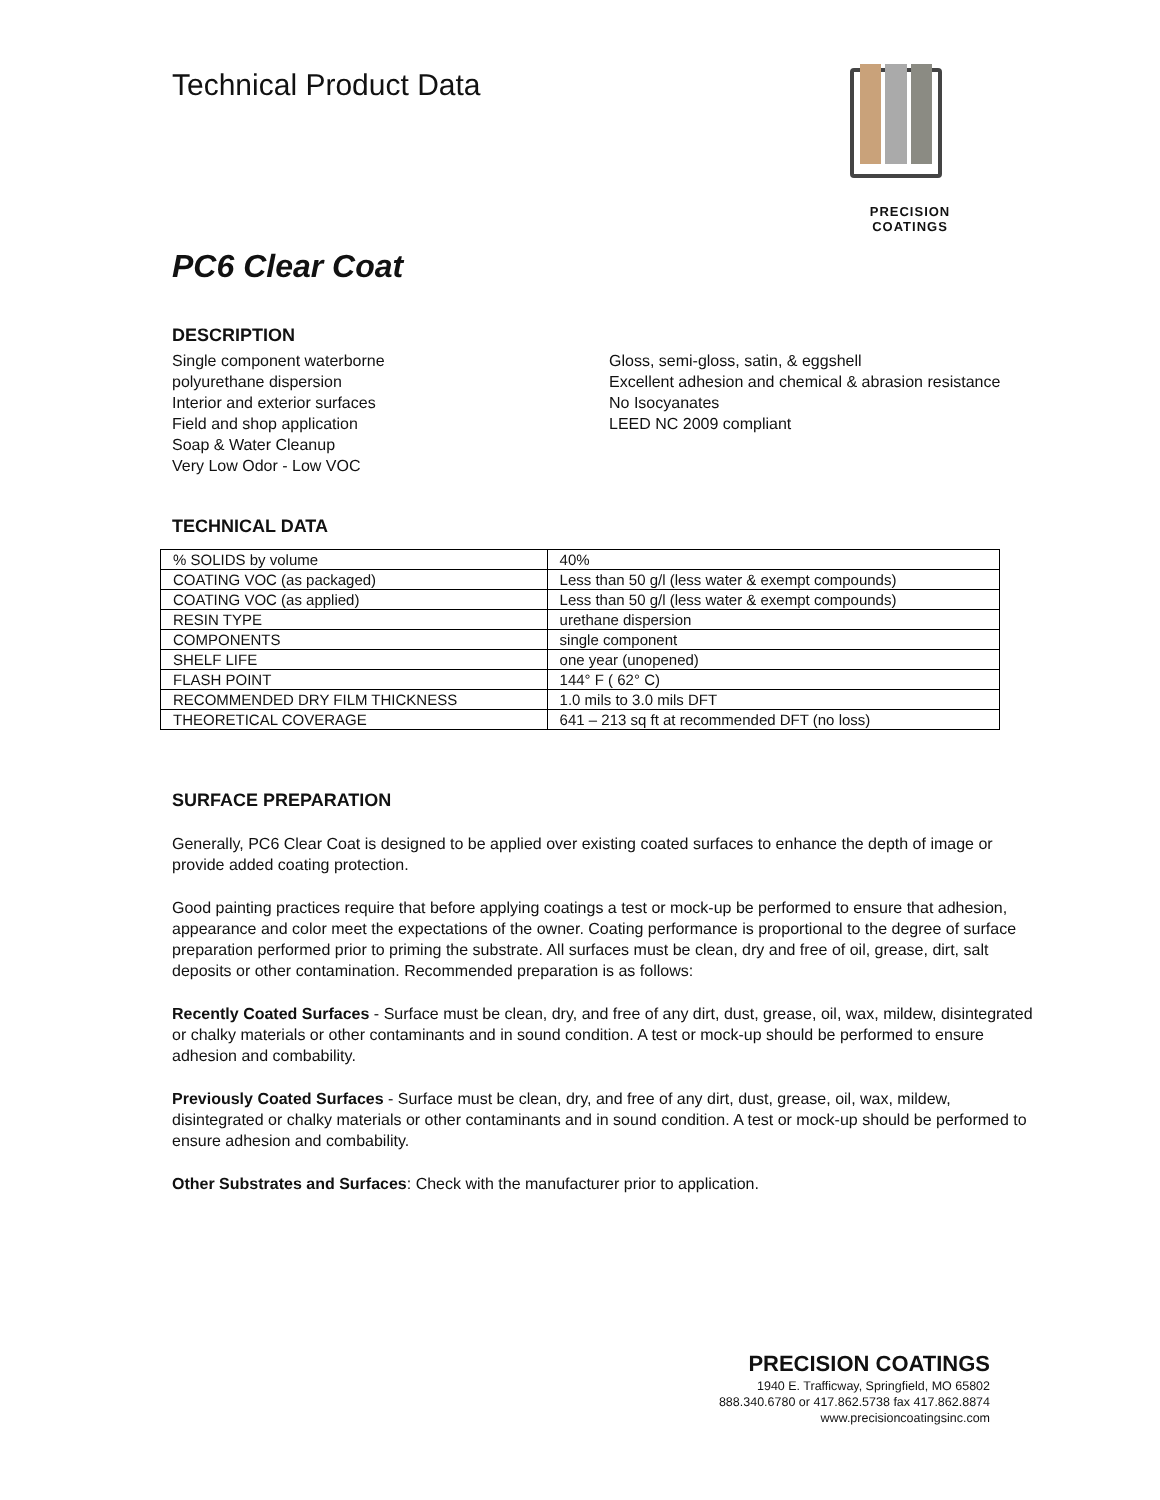Technical Product Data
PRECISION COATINGS
PC6 Clear Coat
DESCRIPTION
Single component waterborne
polyurethane dispersion
Interior and exterior surfaces
Field and shop application
Soap & Water Cleanup
Very Low Odor - Low VOC
Gloss, semi-gloss, satin, & eggshell
Excellent adhesion and chemical & abrasion resistance
No Isocyanates
LEED NC 2009 compliant
TECHNICAL DATA
| % SOLIDS by volume | 40% |
| COATING VOC (as packaged) | Less than 50 g/l (less water & exempt compounds) |
| COATING VOC (as applied) | Less than 50 g/l (less water & exempt compounds) |
| RESIN TYPE | urethane dispersion |
| COMPONENTS | single component |
| SHELF LIFE | one year (unopened) |
| FLASH POINT | 144° F ( 62° C) |
| RECOMMENDED DRY FILM THICKNESS | 1.0 mils to 3.0 mils DFT |
| THEORETICAL COVERAGE | 641 – 213 sq ft at recommended DFT (no loss) |
SURFACE PREPARATION
Generally, PC6 Clear Coat is designed to be applied over existing coated surfaces to enhance the depth of image or provide added coating protection.
Good painting practices require that before applying coatings a test or mock-up be performed to ensure that adhesion, appearance and color meet the expectations of the owner. Coating performance is proportional to the degree of surface preparation performed prior to priming the substrate. All surfaces must be clean, dry and free of oil, grease, dirt, salt deposits or other contamination. Recommended preparation is as follows:
Recently Coated Surfaces - Surface must be clean, dry, and free of any dirt, dust, grease, oil, wax, mildew, disintegrated or chalky materials or other contaminants and in sound condition. A test or mock-up should be performed to ensure adhesion and combability.
Previously Coated Surfaces - Surface must be clean, dry, and free of any dirt, dust, grease, oil, wax, mildew, disintegrated or chalky materials or other contaminants and in sound condition. A test or mock-up should be performed to ensure adhesion and combability.
Other Substrates and Surfaces: Check with the manufacturer prior to application.
PRECISION COATINGS
1940 E. Trafficway, Springfield, MO 65802
888.340.6780 or 417.862.5738 fax 417.862.8874
www.precisioncoatingsinc.com